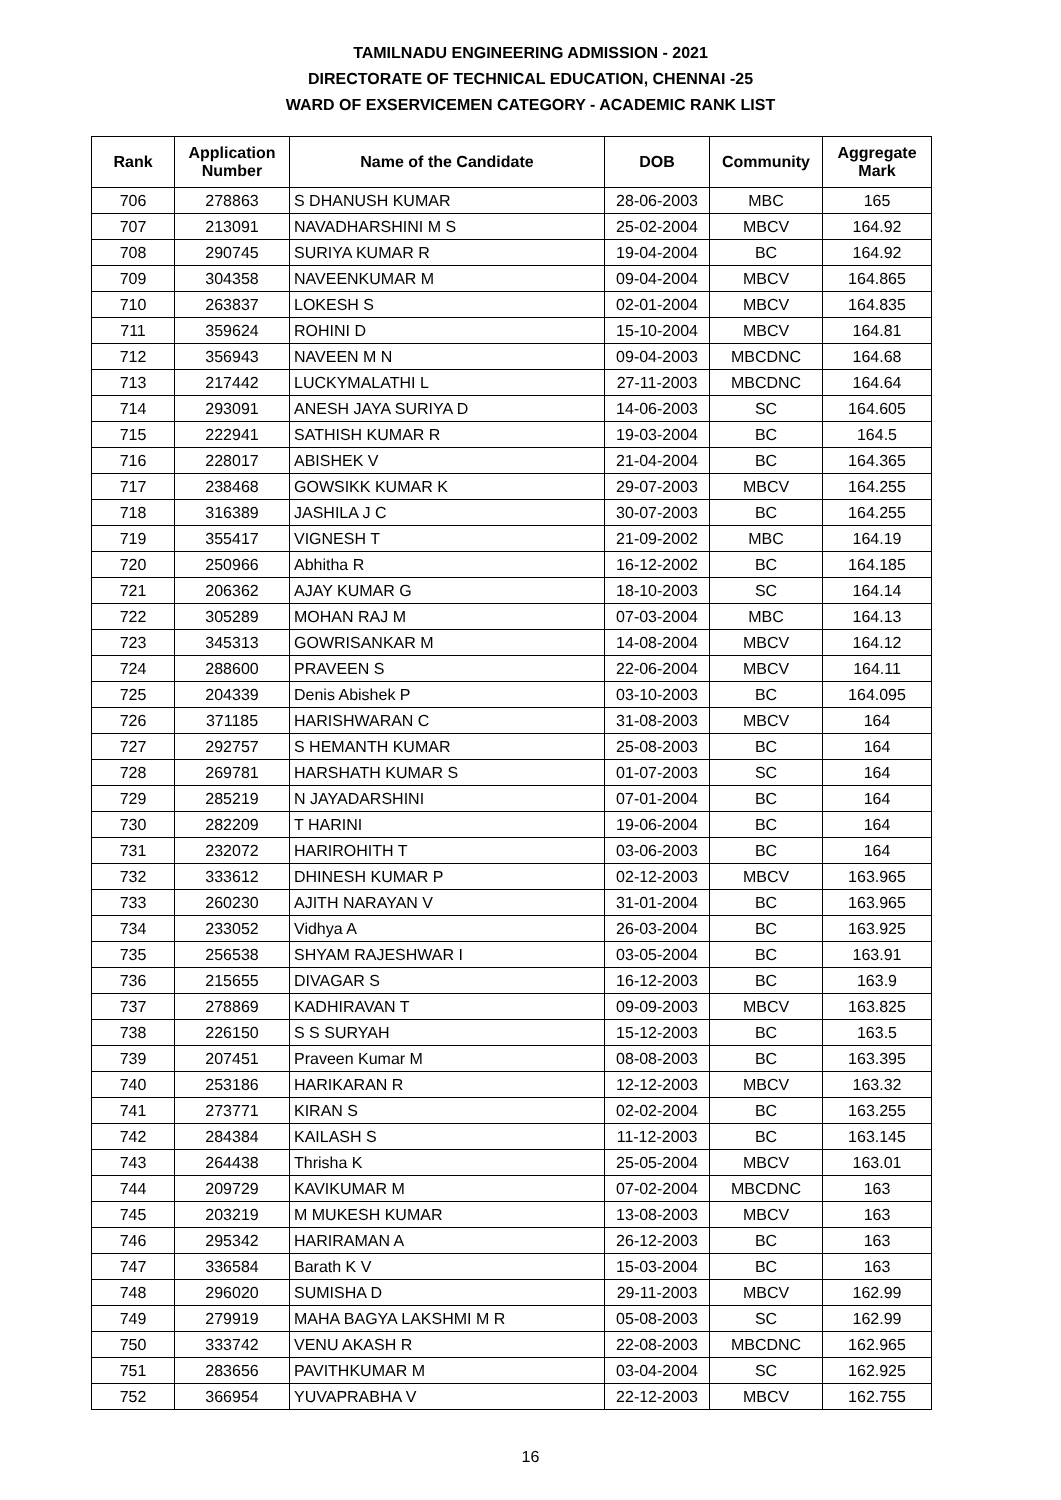TAMILNADU ENGINEERING ADMISSION - 2021
DIRECTORATE OF TECHNICAL EDUCATION, CHENNAI -25
WARD OF EXSERVICEMEN CATEGORY - ACADEMIC RANK LIST
| Rank | Application Number | Name of the Candidate | DOB | Community | Aggregate Mark |
| --- | --- | --- | --- | --- | --- |
| 706 | 278863 | S DHANUSH KUMAR | 28-06-2003 | MBC | 165 |
| 707 | 213091 | NAVADHARSHINI M S | 25-02-2004 | MBCV | 164.92 |
| 708 | 290745 | SURIYA KUMAR R | 19-04-2004 | BC | 164.92 |
| 709 | 304358 | NAVEENKUMAR M | 09-04-2004 | MBCV | 164.865 |
| 710 | 263837 | LOKESH S | 02-01-2004 | MBCV | 164.835 |
| 711 | 359624 | ROHINI D | 15-10-2004 | MBCV | 164.81 |
| 712 | 356943 | NAVEEN M N | 09-04-2003 | MBCDNC | 164.68 |
| 713 | 217442 | LUCKYMALATHI L | 27-11-2003 | MBCDNC | 164.64 |
| 714 | 293091 | ANESH JAYA SURIYA D | 14-06-2003 | SC | 164.605 |
| 715 | 222941 | SATHISH KUMAR R | 19-03-2004 | BC | 164.5 |
| 716 | 228017 | ABISHEK V | 21-04-2004 | BC | 164.365 |
| 717 | 238468 | GOWSIKK KUMAR K | 29-07-2003 | MBCV | 164.255 |
| 718 | 316389 | JASHILA J C | 30-07-2003 | BC | 164.255 |
| 719 | 355417 | VIGNESH T | 21-09-2002 | MBC | 164.19 |
| 720 | 250966 | Abhitha R | 16-12-2002 | BC | 164.185 |
| 721 | 206362 | AJAY KUMAR G | 18-10-2003 | SC | 164.14 |
| 722 | 305289 | MOHAN RAJ M | 07-03-2004 | MBC | 164.13 |
| 723 | 345313 | GOWRISANKAR M | 14-08-2004 | MBCV | 164.12 |
| 724 | 288600 | PRAVEEN S | 22-06-2004 | MBCV | 164.11 |
| 725 | 204339 | Denis Abishek P | 03-10-2003 | BC | 164.095 |
| 726 | 371185 | HARISHWARAN C | 31-08-2003 | MBCV | 164 |
| 727 | 292757 | S HEMANTH KUMAR | 25-08-2003 | BC | 164 |
| 728 | 269781 | HARSHATH KUMAR S | 01-07-2003 | SC | 164 |
| 729 | 285219 | N JAYADARSHINI | 07-01-2004 | BC | 164 |
| 730 | 282209 | T HARINI | 19-06-2004 | BC | 164 |
| 731 | 232072 | HARIROHITH T | 03-06-2003 | BC | 164 |
| 732 | 333612 | DHINESH KUMAR P | 02-12-2003 | MBCV | 163.965 |
| 733 | 260230 | AJITH NARAYAN V | 31-01-2004 | BC | 163.965 |
| 734 | 233052 | Vidhya A | 26-03-2004 | BC | 163.925 |
| 735 | 256538 | SHYAM RAJESHWAR I | 03-05-2004 | BC | 163.91 |
| 736 | 215655 | DIVAGAR S | 16-12-2003 | BC | 163.9 |
| 737 | 278869 | KADHIRAVAN T | 09-09-2003 | MBCV | 163.825 |
| 738 | 226150 | S S SURYAH | 15-12-2003 | BC | 163.5 |
| 739 | 207451 | Praveen Kumar M | 08-08-2003 | BC | 163.395 |
| 740 | 253186 | HARIKARAN R | 12-12-2003 | MBCV | 163.32 |
| 741 | 273771 | KIRAN S | 02-02-2004 | BC | 163.255 |
| 742 | 284384 | KAILASH S | 11-12-2003 | BC | 163.145 |
| 743 | 264438 | Thrisha K | 25-05-2004 | MBCV | 163.01 |
| 744 | 209729 | KAVIKUMAR M | 07-02-2004 | MBCDNC | 163 |
| 745 | 203219 | M MUKESH KUMAR | 13-08-2003 | MBCV | 163 |
| 746 | 295342 | HARIRAMAN A | 26-12-2003 | BC | 163 |
| 747 | 336584 | Barath K V | 15-03-2004 | BC | 163 |
| 748 | 296020 | SUMISHA D | 29-11-2003 | MBCV | 162.99 |
| 749 | 279919 | MAHA BAGYA LAKSHMI M R | 05-08-2003 | SC | 162.99 |
| 750 | 333742 | VENU AKASH R | 22-08-2003 | MBCDNC | 162.965 |
| 751 | 283656 | PAVITHKUMAR M | 03-04-2004 | SC | 162.925 |
| 752 | 366954 | YUVAPRABHA V | 22-12-2003 | MBCV | 162.755 |
16